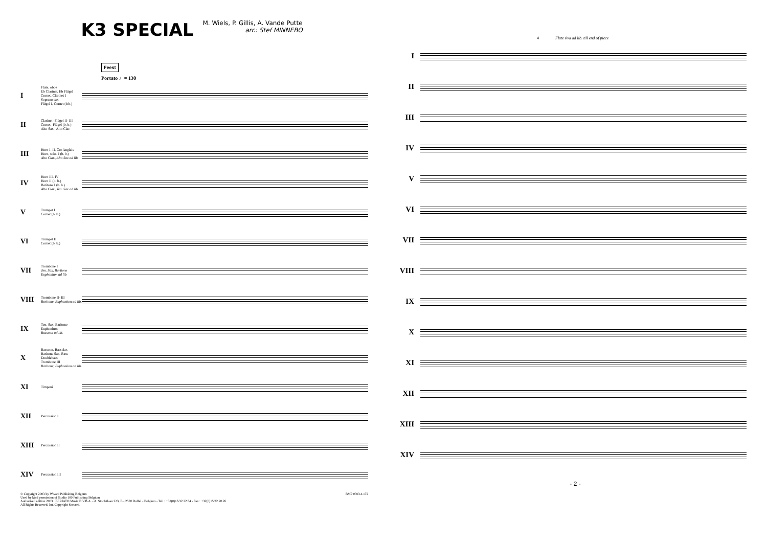K3 SPECIAL
M. Wiels, P. Gillis, A. Vande Putte
arr.: Stef MINNEBO
Feest
Portato ♩= 130
I
Flute, oboe
Eb Clarinet, Eb Flügel
Cornet, Clarinet I
Soprano sax
Flügel I, Cornet (b.b.)
II
Clarinet- Flügel II- III
Cornet- Flügel (b. b.)
Alto Sax., Alto Clar.
III
Horn I- II, Cor Anglais
Horn, solo- I (b. b.)
Alto Clar., Alto Sax ad lib
IV
Horn III- IV
Horn II (b. b.)
Baritone I (b. b.)
Alto Clar., Ten. Sax ad lib
V
Trumpet I
Cornet (b. b.)
VI
Trumpet II
Cornet (b. b.)
VII
Trombone I
Ten. Sax, Baritone Euphonium ad lib
VIII
Trombone II- III
Baritone, Euphonium ad lib.
IX
Ten. Sax, Baritone
Euphonium
Bassoon ad lib.
X
Bassoon, Bassclar.
Baritone Sax, Bass
Doublebass
Trombone III
Baritone, Euphonium ad lib.
XI
Timpani
XII
Percussion I
XIII
Percussion II
XIV
Percussion III
© Copyright 2003 by Wivani Publishing Belgium BMP 0303.4.172
Used by kind permission of Studio 100 Publishing Belgium
Authorised edition 2003 : BERIATO Music B.V.B.A. - A. Stocletlaan 223, B - 2570 Duffel - Belgium - Tel. : +32(0)15/32.22.54 - Fax : +32(0)15/32.20.26
All Rights Reserved. Int. Copyright Secured.
4 Flute 8va ad lib. till end of piece
I
II
III
IV
V
VI
VII
VIII
IX
X
XI
XII
XIII
XIV
- 2 -